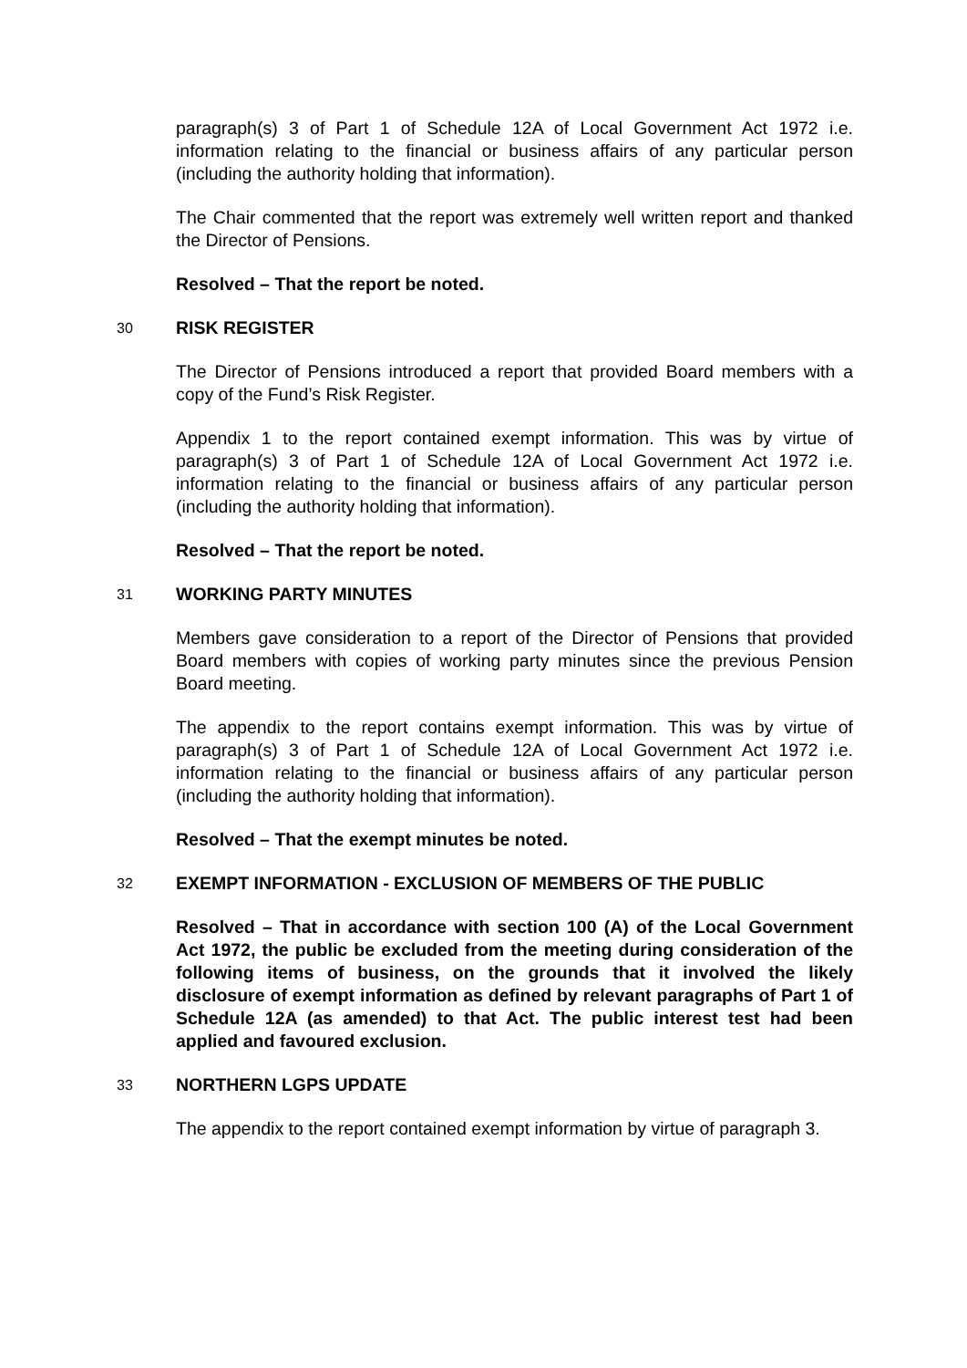paragraph(s) 3 of Part 1 of Schedule 12A of Local Government Act 1972 i.e. information relating to the financial or business affairs of any particular person (including the authority holding that information).
The Chair commented that the report was extremely well written report and thanked the Director of Pensions.
Resolved – That the report be noted.
30 RISK REGISTER
The Director of Pensions introduced a report that provided Board members with a copy of the Fund’s Risk Register.
Appendix 1 to the report contained exempt information. This was by virtue of paragraph(s) 3 of Part 1 of Schedule 12A of Local Government Act 1972 i.e. information relating to the financial or business affairs of any particular person (including the authority holding that information).
Resolved – That the report be noted.
31 WORKING PARTY MINUTES
Members gave consideration to a report of the Director of Pensions that provided Board members with copies of working party minutes since the previous Pension Board meeting.
The appendix to the report contains exempt information. This was by virtue of paragraph(s) 3 of Part 1 of Schedule 12A of Local Government Act 1972 i.e. information relating to the financial or business affairs of any particular person (including the authority holding that information).
Resolved – That the exempt minutes be noted.
32 EXEMPT INFORMATION - EXCLUSION OF MEMBERS OF THE PUBLIC
Resolved – That in accordance with section 100 (A) of the Local Government Act 1972, the public be excluded from the meeting during consideration of the following items of business, on the grounds that it involved the likely disclosure of exempt information as defined by relevant paragraphs of Part 1 of Schedule 12A (as amended) to that Act. The public interest test had been applied and favoured exclusion.
33 NORTHERN LGPS UPDATE
The appendix to the report contained exempt information by virtue of paragraph 3.